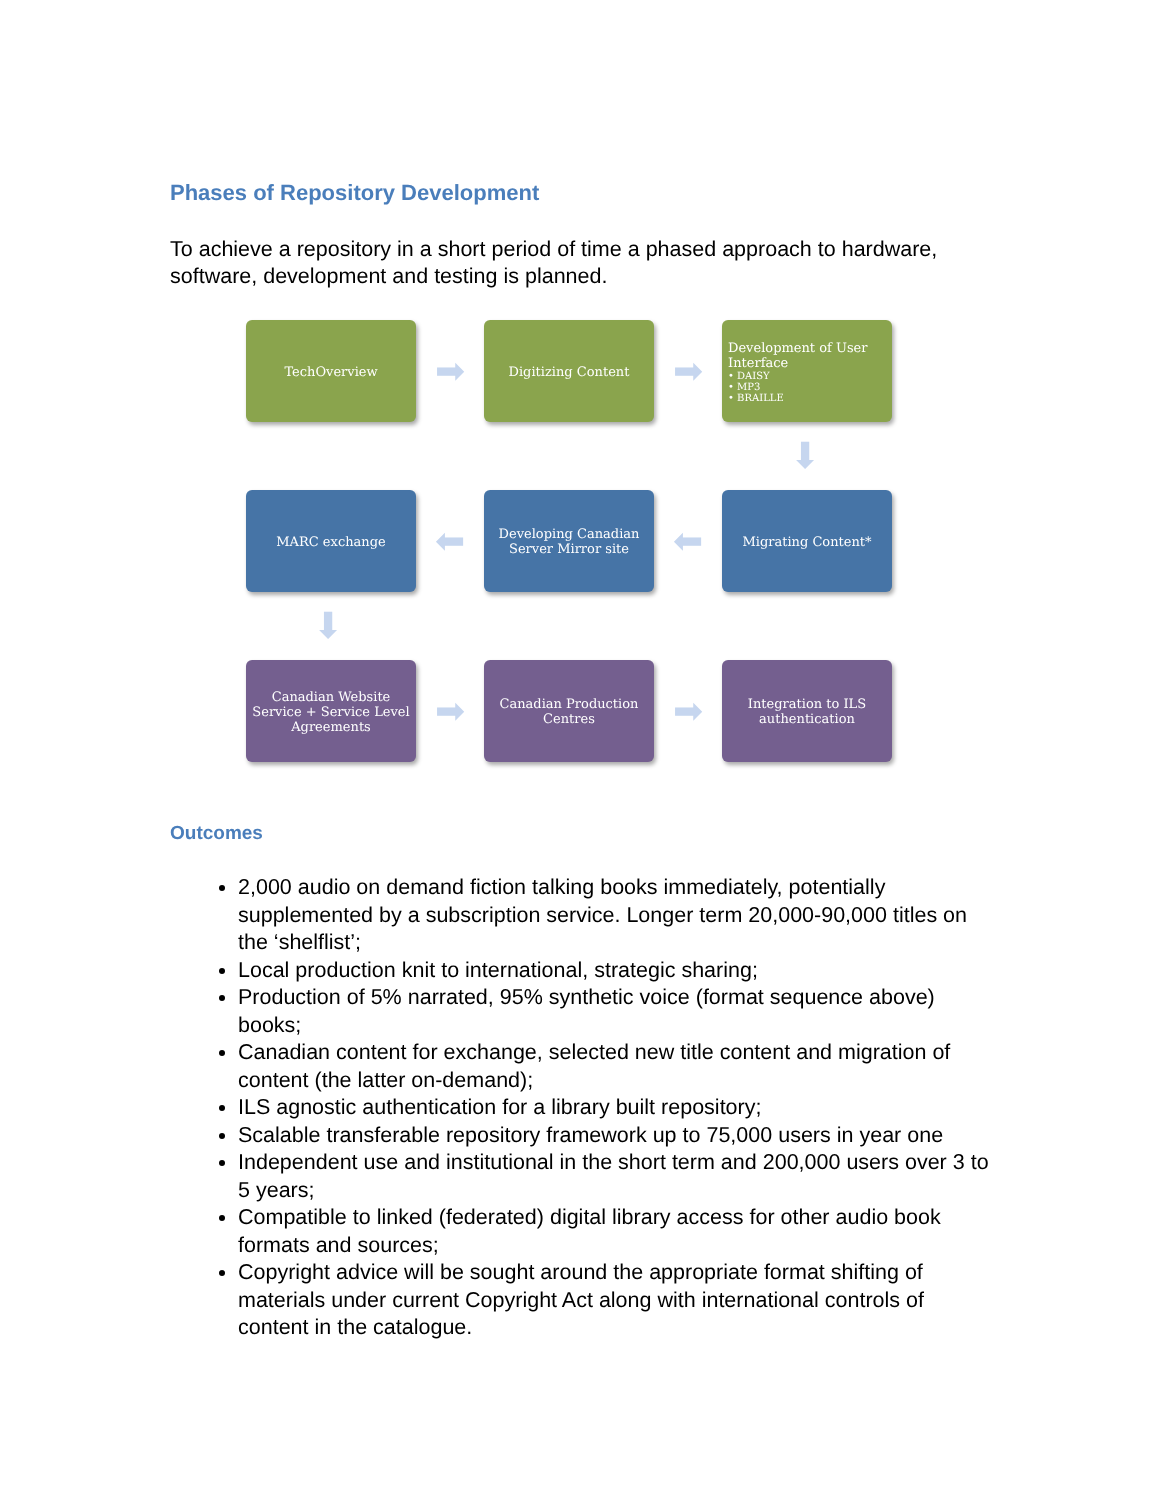Phases of Repository Development
To achieve a repository in a short period of time a phased approach to hardware, software, development and testing is planned.
TechOverview
➡
Digitizing Content
➡
Development of User Interface
• DAISY
• MP3
• BRAILLE
⬇
MARC exchange
⬅
Developing Canadian Server Mirror site
⬅
Migrating Content*
⬇
Canadian Website Service + Service Level Agreements
➡
Canadian Production Centres
➡
Integration to ILS authentication
Outcomes
2,000 audio on demand fiction talking books immediately, potentially supplemented by a subscription service. Longer term 20,000-90,000 titles on the ‘shelflist’;
Local production knit to international, strategic sharing;
Production of 5% narrated, 95% synthetic voice (format sequence above) books;
Canadian content for exchange, selected new title content and migration of content (the latter on-demand);
ILS agnostic authentication for a library built repository;
Scalable transferable repository framework up to 75,000 users in year one
Independent use and institutional in the short term and 200,000 users over 3 to 5 years;
Compatible to linked (federated) digital library access for other audio book formats and sources;
Copyright advice will be sought around the appropriate format shifting of materials under current Copyright Act along with international controls of content in the catalogue.